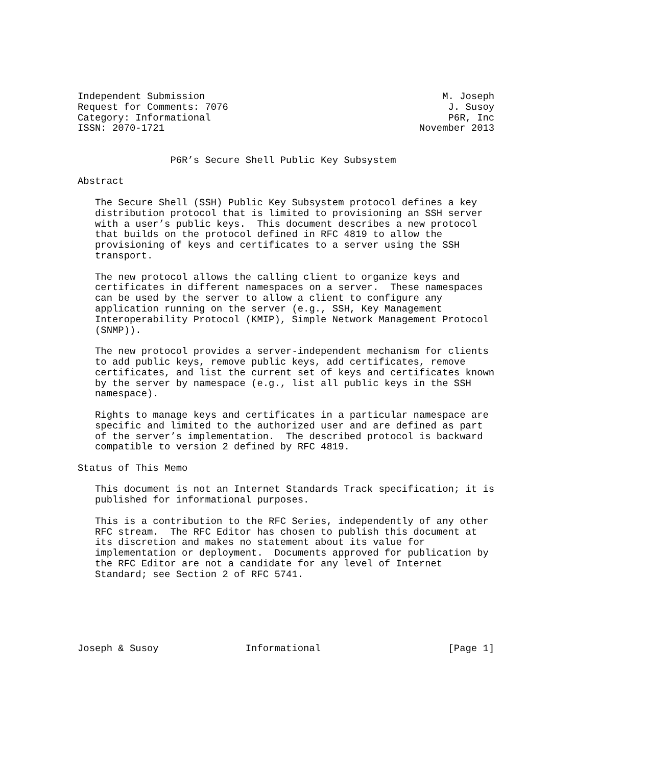Independent Submission                                         M. Joseph
Request for Comments: 7076                                      J. Susoy
Category: Informational                                         P6R, Inc
ISSN: 2070-1721                                            November 2013


                P6R’s Secure Shell Public Key Subsystem

Abstract

   The Secure Shell (SSH) Public Key Subsystem protocol defines a key
   distribution protocol that is limited to provisioning an SSH server
   with a user’s public keys.  This document describes a new protocol
   that builds on the protocol defined in RFC 4819 to allow the
   provisioning of keys and certificates to a server using the SSH
   transport.

   The new protocol allows the calling client to organize keys and
   certificates in different namespaces on a server.  These namespaces
   can be used by the server to allow a client to configure any
   application running on the server (e.g., SSH, Key Management
   Interoperability Protocol (KMIP), Simple Network Management Protocol
   (SNMP)).

   The new protocol provides a server-independent mechanism for clients
   to add public keys, remove public keys, add certificates, remove
   certificates, and list the current set of keys and certificates known
   by the server by namespace (e.g., list all public keys in the SSH
   namespace).

   Rights to manage keys and certificates in a particular namespace are
   specific and limited to the authorized user and are defined as part
   of the server’s implementation.  The described protocol is backward
   compatible to version 2 defined by RFC 4819.

Status of This Memo

   This document is not an Internet Standards Track specification; it is
   published for informational purposes.

   This is a contribution to the RFC Series, independently of any other
   RFC stream.  The RFC Editor has chosen to publish this document at
   its discretion and makes no statement about its value for
   implementation or deployment.  Documents approved for publication by
   the RFC Editor are not a candidate for any level of Internet
   Standard; see Section 2 of RFC 5741.






Joseph & Susoy               Informational                      [Page 1]